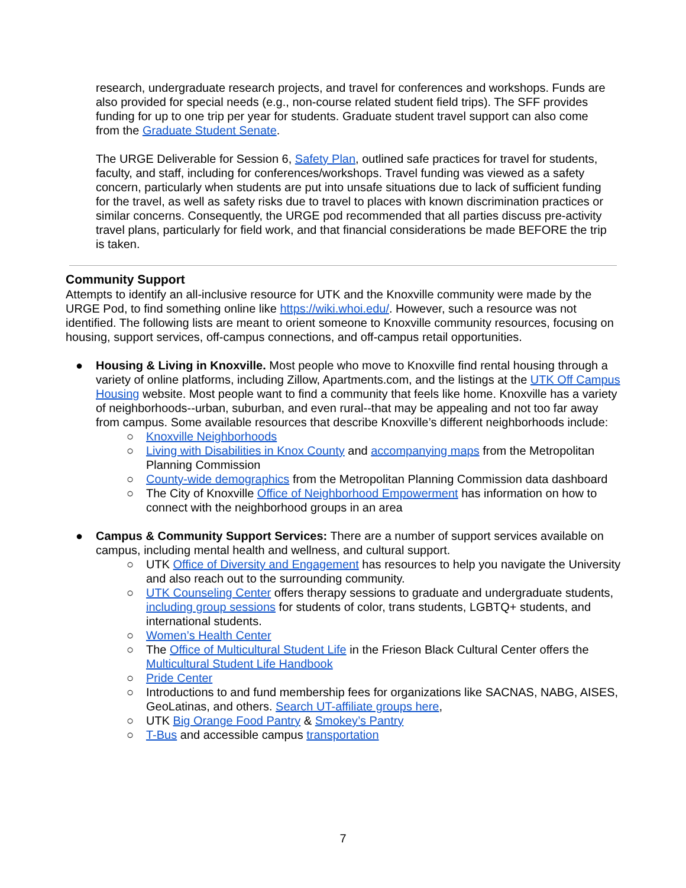research, undergraduate research projects, and travel for conferences and workshops. Funds are also provided for special needs (e.g., non-course related student field trips). The SFF provides funding for up to one trip per year for students. Graduate student travel support can also come from the Graduate Student Senate.
The URGE Deliverable for Session 6, Safety Plan, outlined safe practices for travel for students, faculty, and staff, including for conferences/workshops. Travel funding was viewed as a safety concern, particularly when students are put into unsafe situations due to lack of sufficient funding for the travel, as well as safety risks due to travel to places with known discrimination practices or similar concerns. Consequently, the URGE pod recommended that all parties discuss pre-activity travel plans, particularly for field work, and that financial considerations be made BEFORE the trip is taken.
Community Support
Attempts to identify an all-inclusive resource for UTK and the Knoxville community were made by the URGE Pod, to find something online like https://wiki.whoi.edu/. However, such a resource was not identified. The following lists are meant to orient someone to Knoxville community resources, focusing on housing, support services, off-campus connections, and off-campus retail opportunities.
● Housing & Living in Knoxville. Most people who move to Knoxville find rental housing through a variety of online platforms, including Zillow, Apartments.com, and the listings at the UTK Off Campus Housing website. Most people want to find a community that feels like home. Knoxville has a variety of neighborhoods--urban, suburban, and even rural--that may be appealing and not too far away from campus. Some available resources that describe Knoxville’s different neighborhoods include:
○ Knoxville Neighborhoods
○ Living with Disabilities in Knox County and accompanying maps from the Metropolitan Planning Commission
○ County-wide demographics from the Metropolitan Planning Commission data dashboard
○ The City of Knoxville Office of Neighborhood Empowerment has information on how to connect with the neighborhood groups in an area
● Campus & Community Support Services: There are a number of support services available on campus, including mental health and wellness, and cultural support.
○ UTK Office of Diversity and Engagement has resources to help you navigate the University and also reach out to the surrounding community.
○ UTK Counseling Center offers therapy sessions to graduate and undergraduate students, including group sessions for students of color, trans students, LGBTQ+ students, and international students.
○ Women’s Health Center
○ The Office of Multicultural Student Life in the Frieson Black Cultural Center offers the Multicultural Student Life Handbook
○ Pride Center
○ Introductions to and fund membership fees for organizations like SACNAS, NABG, AISES, GeoLatinas, and others. Search UT-affiliate groups here,
○ UTK Big Orange Food Pantry & Smokey’s Pantry
○ T-Bus and accessible campus transportation
7